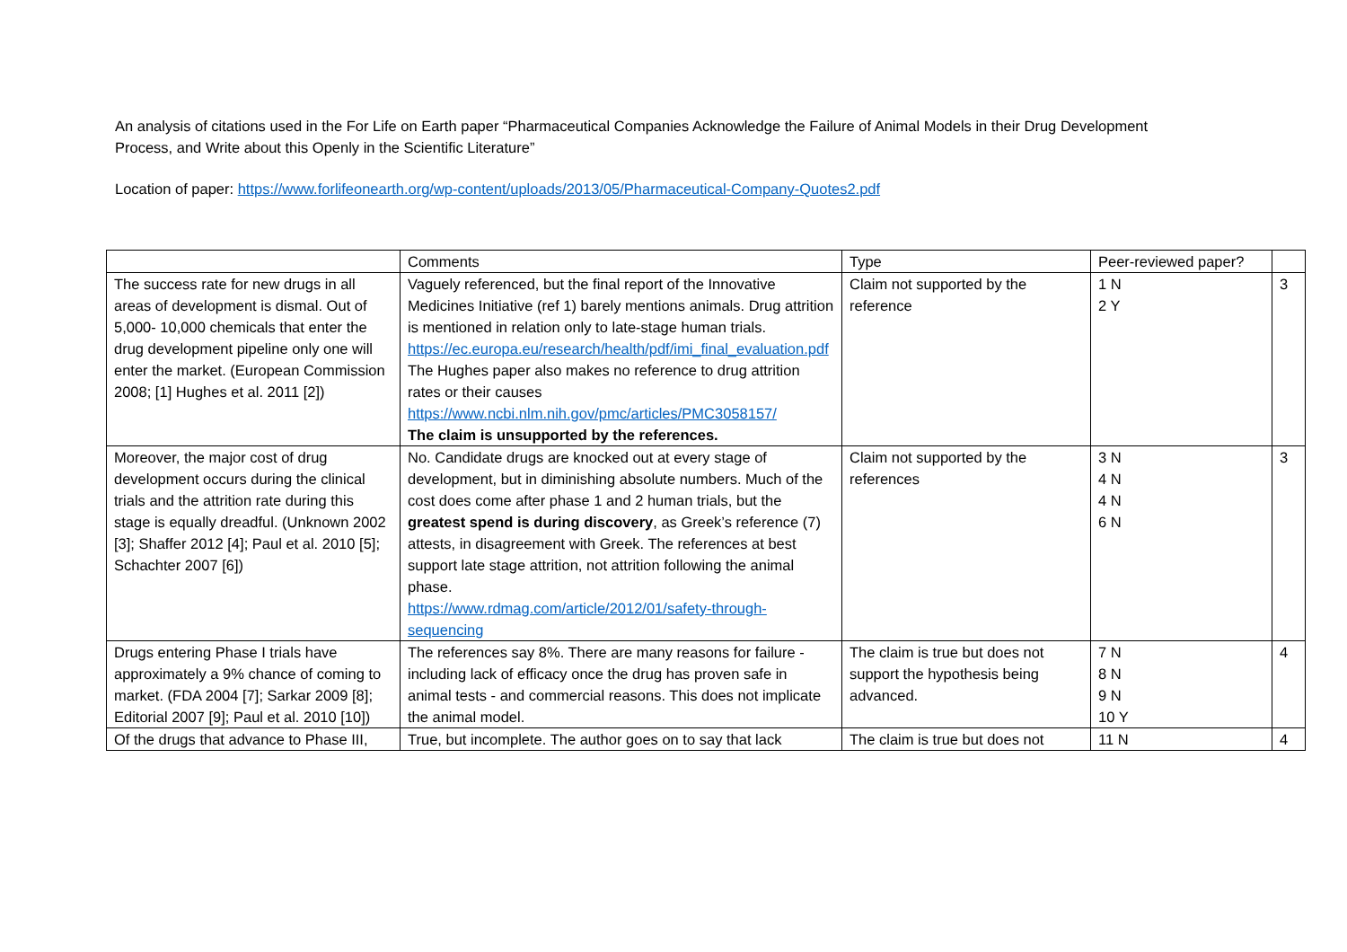An analysis of citations used in the For Life on Earth paper “Pharmaceutical Companies Acknowledge the Failure of Animal Models in their Drug Development Process, and Write about this Openly in the Scientific Literature”
Location of paper: https://www.forlifeonearth.org/wp-content/uploads/2013/05/Pharmaceutical-Company-Quotes2.pdf
| | Comments | Type | Peer-reviewed paper? | |
| The success rate for new drugs in all areas of development is dismal. Out of 5,000- 10,000 chemicals that enter the drug development pipeline only one will enter the market. (European Commission 2008; [1] Hughes et al. 2011 [2]) | Vaguely referenced, but the final report of the Innovative Medicines Initiative (ref 1) barely mentions animals. Drug attrition is mentioned in relation only to late-stage human trials. https://ec.europa.eu/research/health/pdf/imi_final_evaluation.pdf The Hughes paper also makes no reference to drug attrition rates or their causes https://www.ncbi.nlm.nih.gov/pmc/articles/PMC3058157/ The claim is unsupported by the references. | Claim not supported by the reference | 1 N 2 Y | 3 |
| Moreover, the major cost of drug development occurs during the clinical trials and the attrition rate during this stage is equally dreadful. (Unknown 2002 [3]; Shaffer 2012 [4]; Paul et al. 2010 [5]; Schachter 2007 [6]) | No. Candidate drugs are knocked out at every stage of development, but in diminishing absolute numbers. Much of the cost does come after phase 1 and 2 human trials, but the greatest spend is during discovery , as Greek’s reference (7) attests, in disagreement with Greek. The references at best support late stage attrition, not attrition following the animal phase. https://www.rdmag.com/article/2012/01/safety-through-sequencing | Claim not supported by the references | 3 N 4 N 4 N 6 N | 3 |
| Drugs entering Phase I trials have approximately a 9% chance of coming to market. (FDA 2004 [7]; Sarkar 2009 [8]; Editorial 2007 [9]; Paul et al. 2010 [10]) | The references say 8%. There are many reasons for failure - including lack of efficacy once the drug has proven safe in animal tests - and commercial reasons. This does not implicate the animal model. | The claim is true but does not support the hypothesis being advanced. | 7 N 8 N 9 N 10 Y | 4 |
| Of the drugs that advance to Phase III, | True, but incomplete. The author goes on to say that lack | The claim is true but does not | 11 N | 4 |